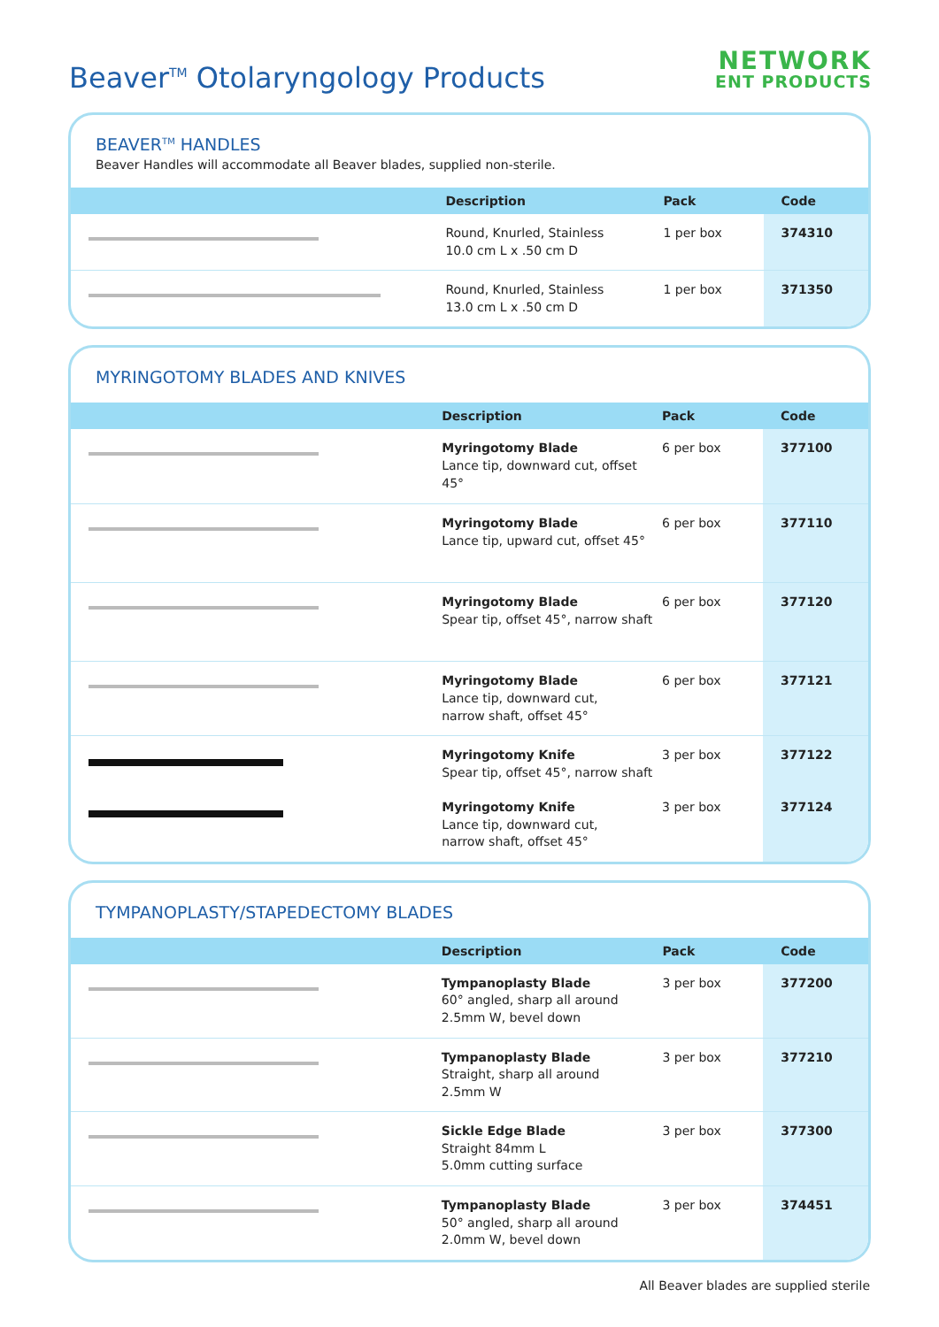Beaver<sup>TM</sup> Otolaryngology Products
NETWORK
ENT PRODUCTS
BEAVER<sup>TM</sup> HANDLES
Beaver Handles will accommodate all Beaver blades, supplied non-sterile.
| | Description | Pack | Code | |
| --- | --- | --- | --- | --- |
| | Round, Knurled, Stainless 10.0 cm L x .50 cm D | 1 per box | 374310 | |
| | Round, Knurled, Stainless 13.0 cm L x .50 cm D | 1 per box | 371350 | |
MYRINGOTOMY BLADES AND KNIVES
| | Description | Pack | Code | |
| --- | --- | --- | --- | --- |
| | Myringotomy Blade Lance tip, downward cut, offset 45° | 6 per box | 377100 | |
| | Myringotomy Blade Lance tip, upward cut, offset 45° | 6 per box | 377110 | |
| | Myringotomy Blade Spear tip, offset 45°, narrow shaft | 6 per box | 377120 | |
| | Myringotomy Blade Lance tip, downward cut, narrow shaft, offset 45° | 6 per box | 377121 | |
| | Myringotomy Knife Spear tip, offset 45°, narrow shaft Myringotomy Knife Lance tip, downward cut, narrow shaft, offset 45° | 3 per box 3 per box | 377122 377124 | |
TYMPANOPLASTY/STAPEDECTOMY BLADES
| | Description | Pack | Code | |
| --- | --- | --- | --- | --- |
| | Tympanoplasty Blade 60° angled, sharp all around 2.5mm W, bevel down | 3 per box | 377200 | |
| | Tympanoplasty Blade Straight, sharp all around 2.5mm W | 3 per box | 377210 | |
| | Sickle Edge Blade Straight 84mm L 5.0mm cutting surface | 3 per box | 377300 | |
| | Tympanoplasty Blade 50° angled, sharp all around 2.0mm W, bevel down | 3 per box | 374451 | |
All Beaver blades are supplied sterile